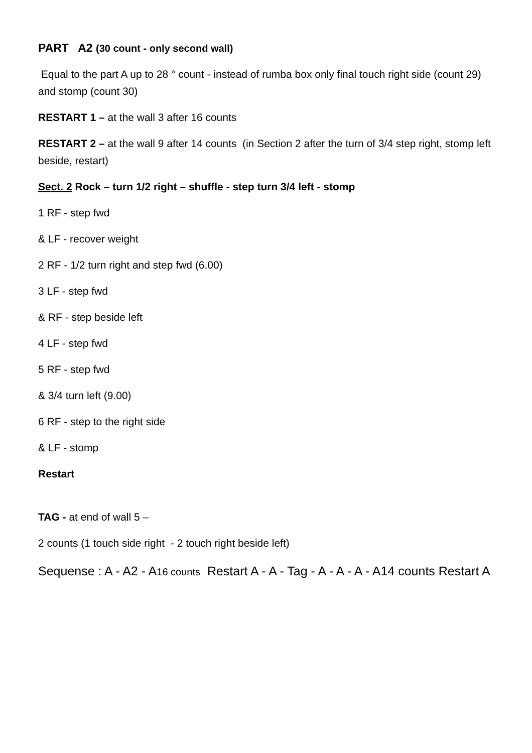PART A2 (30 count - only second wall)
Equal to the part A up to 28 ° count - instead of rumba box only final touch right side (count 29) and stomp (count 30)
RESTART 1 – at the wall 3 after 16 counts
RESTART 2 – at the wall 9 after 14 counts (in Section 2 after the turn of 3/4 step right, stomp left beside, restart)
Sect. 2 Rock – turn 1/2 right – shuffle - step turn 3/4 left - stomp
1 RF - step fwd
& LF - recover weight
2 RF - 1/2 turn right and step fwd (6.00)
3 LF - step fwd
& RF - step beside left
4 LF - step fwd
5 RF - step fwd
& 3/4 turn left (9.00)
6 RF - step to the right side
& LF - stomp
Restart
TAG - at end of wall 5 –
2 counts (1 touch side right - 2 touch right beside left)
Sequense : A - A2 - A16 counts Restart A - A - Tag - A - A - A - A14 counts Restart A